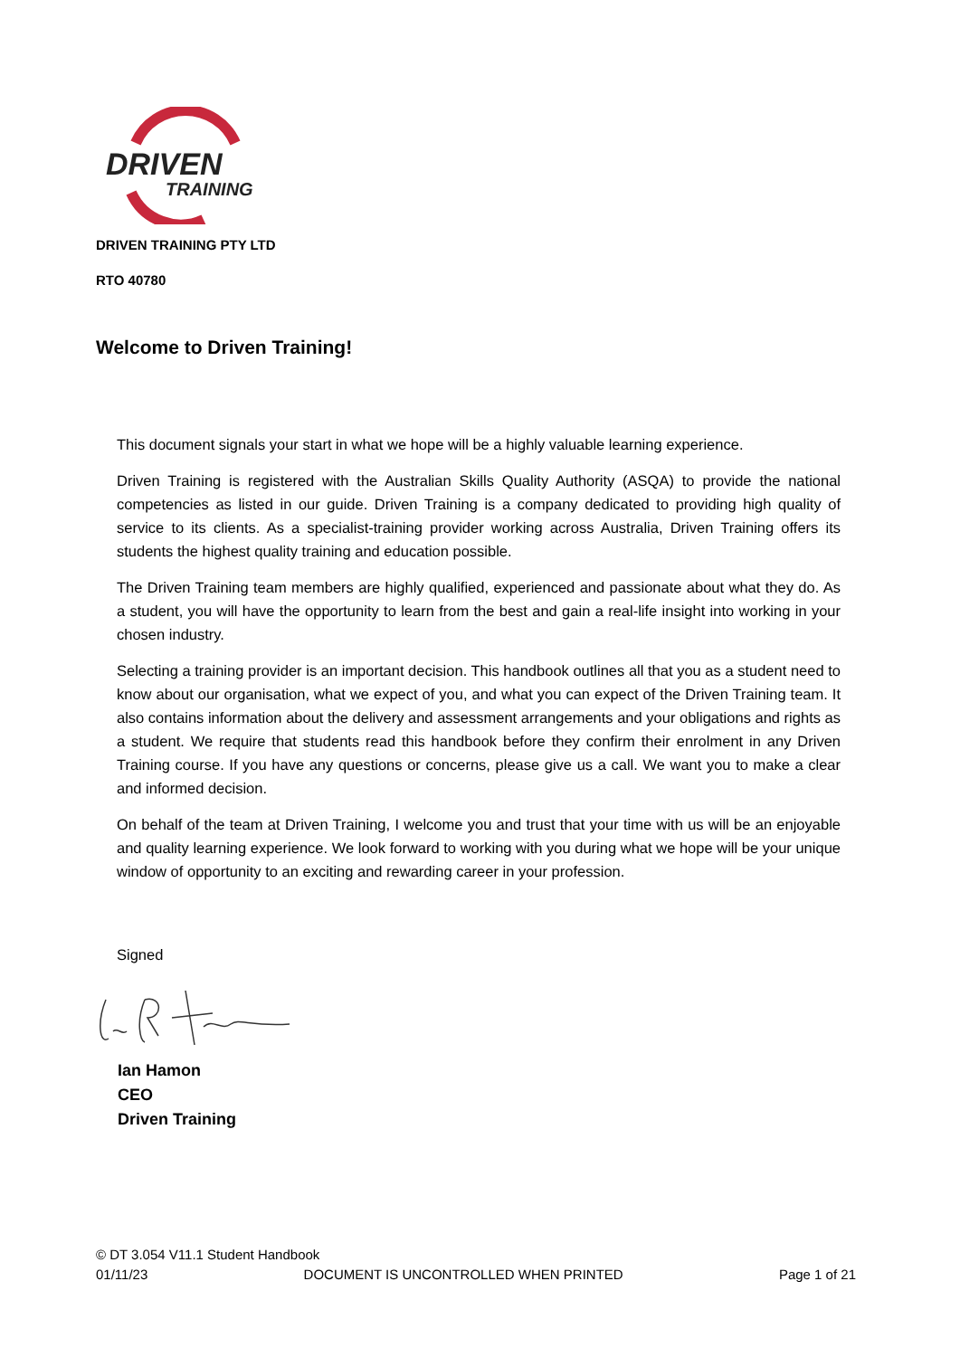DRIVEN
TRAINING
DRIVEN TRAINING PTY LTD
RTO 40780
Welcome to Driven Training!
This document signals your start in what we hope will be a highly valuable learning experience.
Driven Training is registered with the Australian Skills Quality Authority (ASQA) to provide the national competencies as listed in our guide. Driven Training is a company dedicated to providing high quality of service to its clients. As a specialist-training provider working across Australia, Driven Training offers its students the highest quality training and education possible.
The Driven Training team members are highly qualified, experienced and passionate about what they do. As a student, you will have the opportunity to learn from the best and gain a real-life insight into working in your chosen industry.
Selecting a training provider is an important decision. This handbook outlines all that you as a student need to know about our organisation, what we expect of you, and what you can expect of the Driven Training team. It also contains information about the delivery and assessment arrangements and your obligations and rights as a student. We require that students read this handbook before they confirm their enrolment in any Driven Training course. If you have any questions or concerns, please give us a call. We want you to make a clear and informed decision.
On behalf of the team at Driven Training, I welcome you and trust that your time with us will be an enjoyable and quality learning experience. We look forward to working with you during what we hope will be your unique window of opportunity to an exciting and rewarding career in your profession.
Signed
Ian Hamon
CEO
Driven Training
© DT 3.054 V11.1 Student Handbook
01/11/23 DOCUMENT IS UNCONTROLLED WHEN PRINTED Page 1 of 21